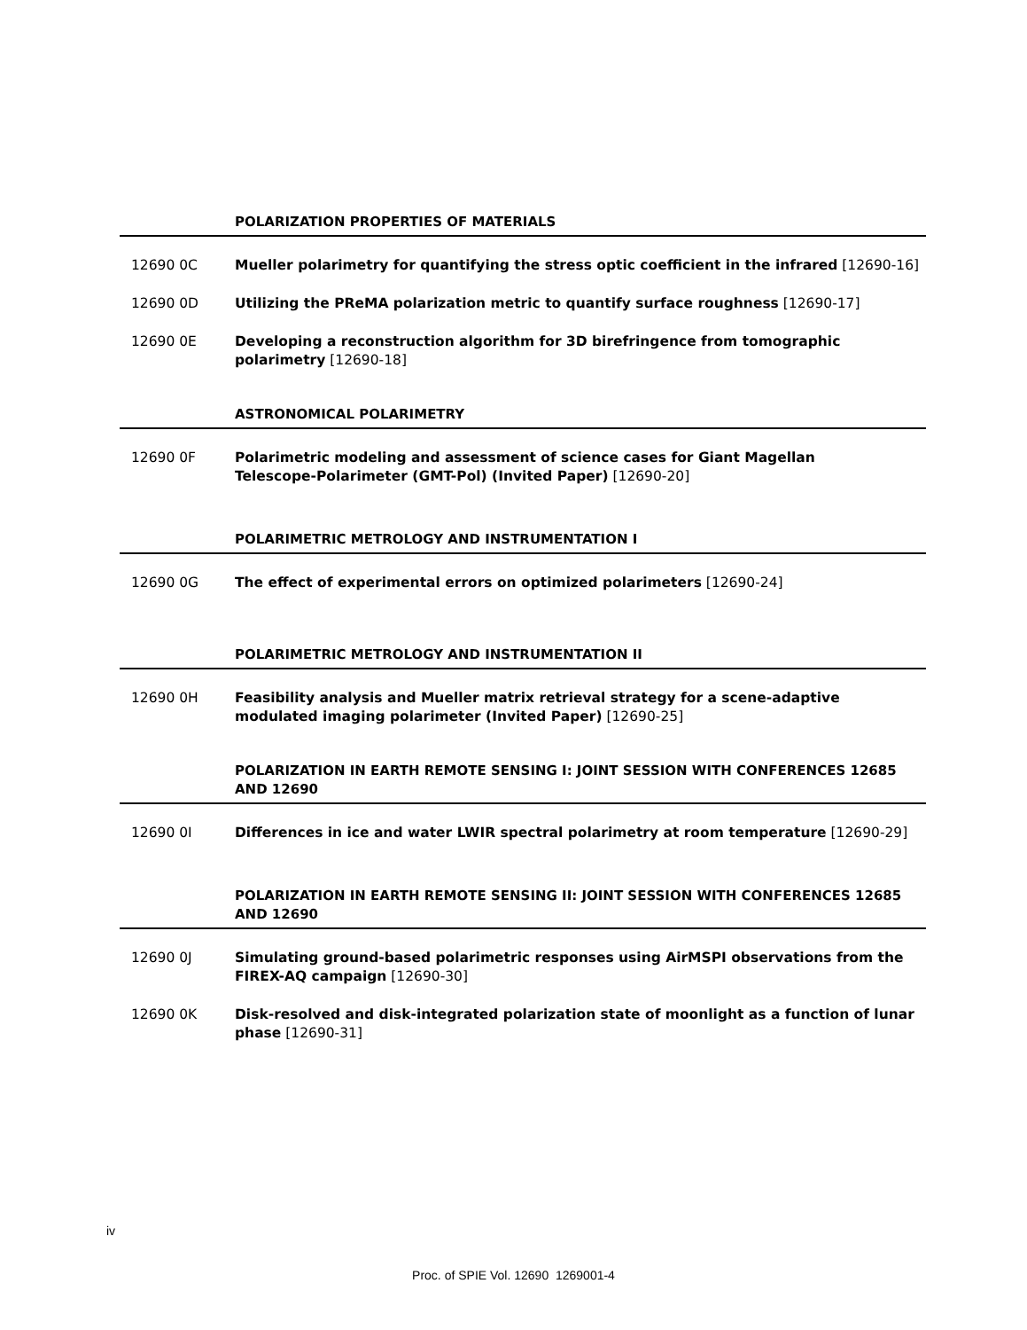POLARIZATION PROPERTIES OF MATERIALS
12690 0C Mueller polarimetry for quantifying the stress optic coefficient in the infrared [12690-16]
12690 0D Utilizing the PReMA polarization metric to quantify surface roughness [12690-17]
12690 0E Developing a reconstruction algorithm for 3D birefringence from tomographic polarimetry [12690-18]
ASTRONOMICAL POLARIMETRY
12690 0F Polarimetric modeling and assessment of science cases for Giant Magellan
Telescope-Polarimeter (GMT-Pol) (Invited Paper) [12690-20]
POLARIMETRIC METROLOGY AND INSTRUMENTATION I
12690 0G The effect of experimental errors on optimized polarimeters [12690-24]
POLARIMETRIC METROLOGY AND INSTRUMENTATION II
12690 0H Feasibility analysis and Mueller matrix retrieval strategy for a scene-adaptive modulated imaging polarimeter (Invited Paper) [12690-25]
POLARIZATION IN EARTH REMOTE SENSING I: JOINT SESSION WITH CONFERENCES 12685 AND 12690
12690 0I Differences in ice and water LWIR spectral polarimetry at room temperature [12690-29]
POLARIZATION IN EARTH REMOTE SENSING II: JOINT SESSION WITH CONFERENCES 12685 AND 12690
12690 0J Simulating ground-based polarimetric responses using AirMSPI observations from the FIREX-AQ campaign [12690-30]
12690 0K Disk-resolved and disk-integrated polarization state of moonlight as a function of lunar phase [12690-31]
iv
Proc. of SPIE Vol. 12690 1269001-4